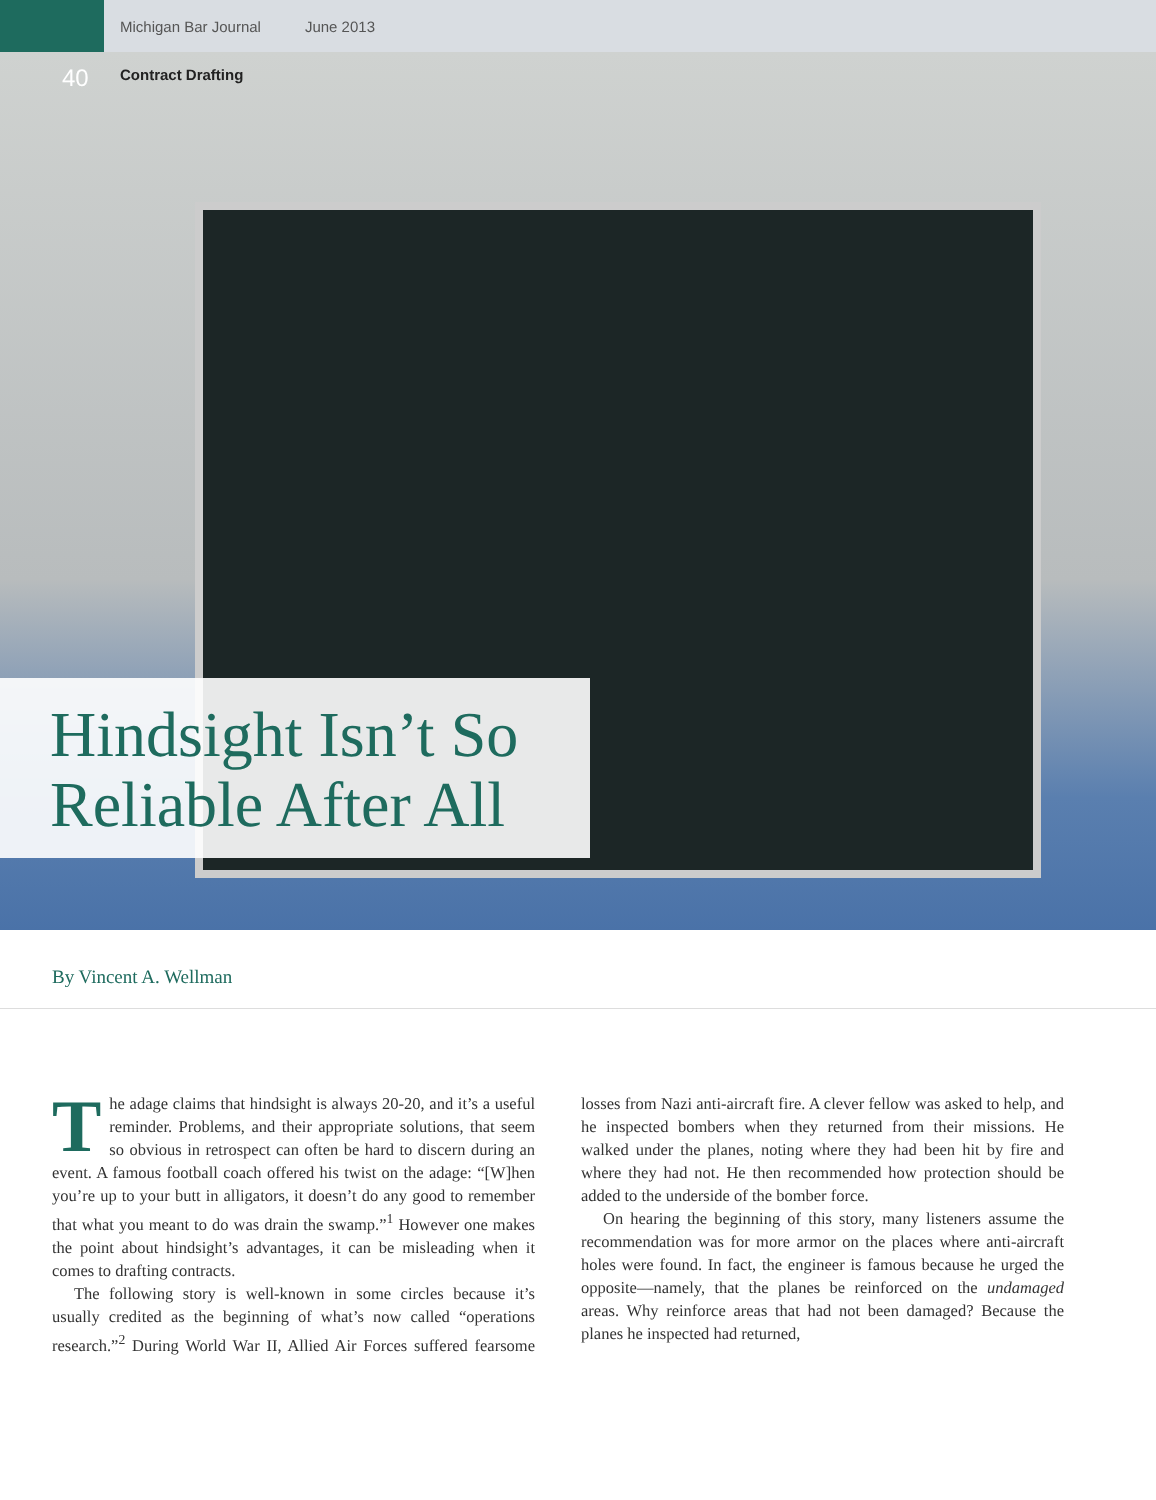Michigan Bar Journal June 2013
40 Contract Drafting
Hindsight Isn’t So Reliable After All
By Vincent A. Wellman
The adage claims that hindsight is always 20-20, and it’s a useful reminder. Problems, and their appropriate solutions, that seem so obvious in retrospect can often be hard to discern during an event. A famous football coach offered his twist on the adage: “[W]hen you’re up to your butt in alligators, it doesn’t do any good to remember that what you meant to do was drain the swamp.”<sup>1</sup> However one makes the point about hindsight’s advantages, it can be misleading when it comes to drafting contracts.
The following story is well-known in some circles because it’s usually credited as the beginning of what’s now called “operations research.”<sup>2</sup> During World War II, Allied Air Forces suffered fearsome losses from Nazi anti-aircraft fire. A clever fellow was asked to help, and he inspected bombers when they returned from their missions. He walked under the planes, noting where they had been hit by fire and where they had not. He then recommended how protection should be added to the underside of the bomber force.
On hearing the beginning of this story, many listeners assume the recommendation was for more armor on the places where anti-aircraft holes were found. In fact, the engineer is famous because he urged the opposite—namely, that the planes be reinforced on the undamaged areas. Why reinforce areas that had not been damaged? Because the planes he inspected had returned,